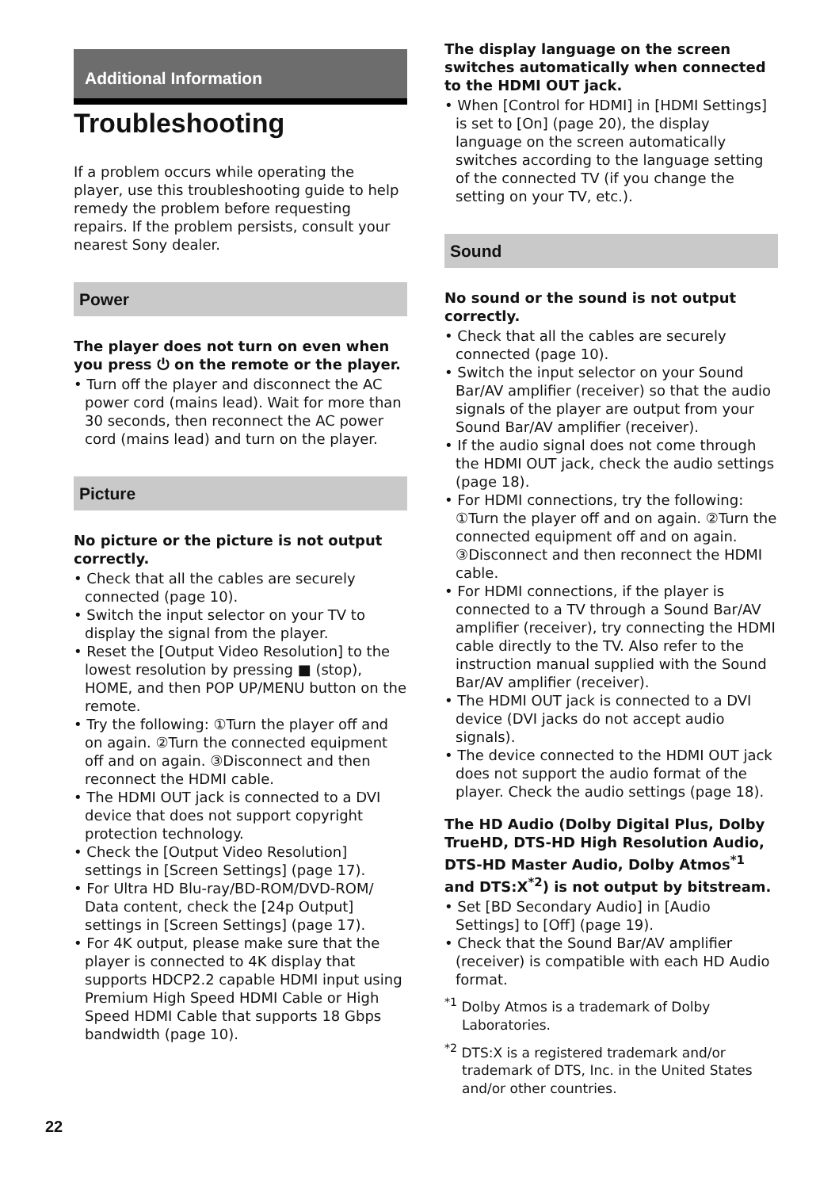Additional Information
Troubleshooting
If a problem occurs while operating the player, use this troubleshooting guide to help remedy the problem before requesting repairs. If the problem persists, consult your nearest Sony dealer.
Power
The player does not turn on even when you press ⏻ on the remote or the player.
• Turn off the player and disconnect the AC power cord (mains lead). Wait for more than 30 seconds, then reconnect the AC power cord (mains lead) and turn on the player.
Picture
No picture or the picture is not output correctly.
• Check that all the cables are securely connected (page 10).
• Switch the input selector on your TV to display the signal from the player.
• Reset the [Output Video Resolution] to the lowest resolution by pressing ■ (stop), HOME, and then POP UP/MENU button on the remote.
• Try the following: ①Turn the player off and on again. ②Turn the connected equipment off and on again. ③Disconnect and then reconnect the HDMI cable.
• The HDMI OUT jack is connected to a DVI device that does not support copyright protection technology.
• Check the [Output Video Resolution] settings in [Screen Settings] (page 17).
• For Ultra HD Blu-ray/BD-ROM/DVD-ROM/ Data content, check the [24p Output] settings in [Screen Settings] (page 17).
• For 4K output, please make sure that the player is connected to 4K display that supports HDCP2.2 capable HDMI input using Premium High Speed HDMI Cable or High Speed HDMI Cable that supports 18 Gbps bandwidth (page 10).
The display language on the screen switches automatically when connected to the HDMI OUT jack.
• When [Control for HDMI] in [HDMI Settings] is set to [On] (page 20), the display language on the screen automatically switches according to the language setting of the connected TV (if you change the setting on your TV, etc.).
Sound
No sound or the sound is not output correctly.
• Check that all the cables are securely connected (page 10).
• Switch the input selector on your Sound Bar/AV amplifier (receiver) so that the audio signals of the player are output from your Sound Bar/AV amplifier (receiver).
• If the audio signal does not come through the HDMI OUT jack, check the audio settings (page 18).
• For HDMI connections, try the following: ①Turn the player off and on again. ②Turn the connected equipment off and on again. ③Disconnect and then reconnect the HDMI cable.
• For HDMI connections, if the player is connected to a TV through a Sound Bar/AV amplifier (receiver), try connecting the HDMI cable directly to the TV. Also refer to the instruction manual supplied with the Sound Bar/AV amplifier (receiver).
• The HDMI OUT jack is connected to a DVI device (DVI jacks do not accept audio signals).
• The device connected to the HDMI OUT jack does not support the audio format of the player. Check the audio settings (page 18).
The HD Audio (Dolby Digital Plus, Dolby TrueHD, DTS-HD High Resolution Audio, DTS-HD Master Audio, Dolby Atmos<sup>*1</sup> and DTS:X<sup>*2</sup>) is not output by bitstream.
• Set [BD Secondary Audio] in [Audio Settings] to [Off] (page 19).
• Check that the Sound Bar/AV amplifier (receiver) is compatible with each HD Audio format.
<sup>*1</sup> Dolby Atmos is a trademark of Dolby Laboratories.
<sup>*2</sup> DTS:X is a registered trademark and/or trademark of DTS, Inc. in the United States and/or other countries.
22